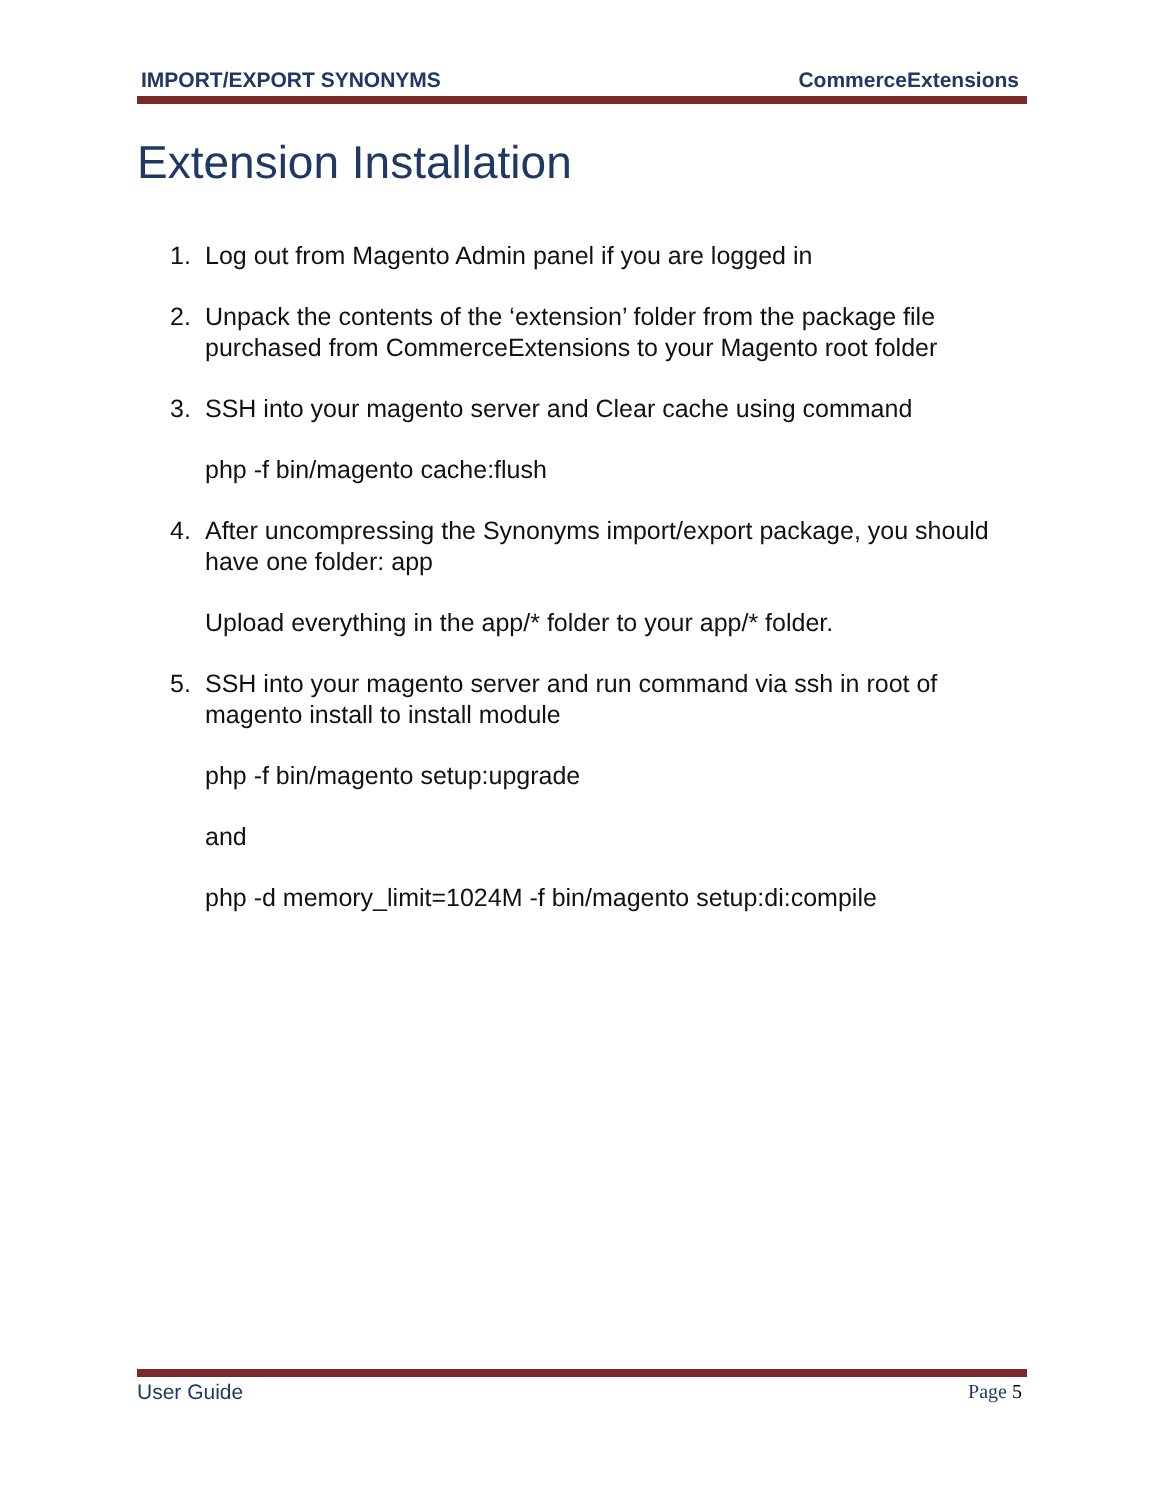IMPORT/EXPORT SYNONYMS CommerceExtensions
Extension Installation
1. Log out from Magento Admin panel if you are logged in
2. Unpack the contents of the ‘extension’ folder from the package file purchased from CommerceExtensions to your Magento root folder
3. SSH into your magento server and Clear cache using command
php -f bin/magento cache:flush
4. After uncompressing the Synonyms import/export package, you should have one folder: app
Upload everything in the app/* folder to your app/* folder.
5. SSH into your magento server and run command via ssh in root of magento install to install module
php -f bin/magento setup:upgrade
and
php -d memory_limit=1024M -f bin/magento setup:di:compile
User Guide Page 5